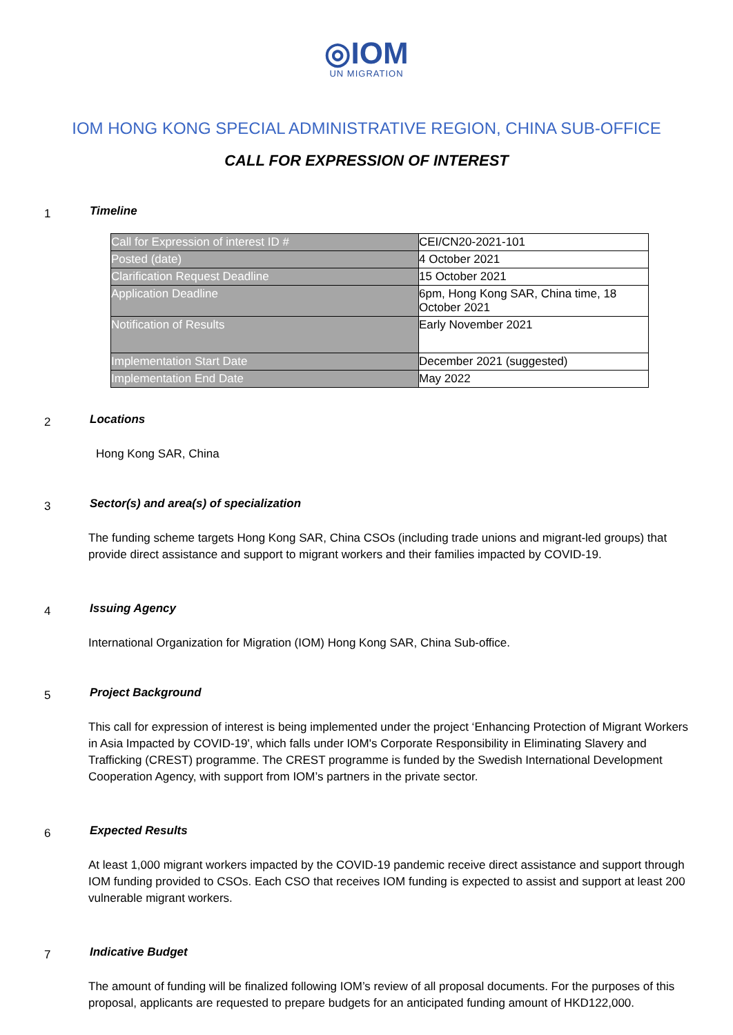◎IOM
UN MIGRATION
IOM HONG KONG SPECIAL ADMINISTRATIVE REGION, CHINA SUB-OFFICE
CALL FOR EXPRESSION OF INTEREST
1
Timeline
| Call for Expression of interest ID # | CEI/CN20-2021-101 |
| Posted (date) | 4 October 2021 |
| Clarification Request Deadline | 15 October 2021 |
| Application Deadline | 6pm, Hong Kong SAR, China time, 18 October 2021 |
| Notification of Results | Early November 2021 |
| Implementation Start Date | December 2021 (suggested) |
| Implementation End Date | May 2022 |
2
Locations
Hong Kong SAR, China
3
Sector(s) and area(s) of specialization
The funding scheme targets Hong Kong SAR, China CSOs (including trade unions and migrant-led groups) that provide direct assistance and support to migrant workers and their families impacted by COVID-19.
4
Issuing Agency
International Organization for Migration (IOM) Hong Kong SAR, China Sub-office.
5
Project Background
This call for expression of interest is being implemented under the project ‘Enhancing Protection of Migrant Workers in Asia Impacted by COVID-19', which falls under IOM's Corporate Responsibility in Eliminating Slavery and Trafficking (CREST) programme. The CREST programme is funded by the Swedish International Development Cooperation Agency, with support from IOM’s partners in the private sector.
6
Expected Results
At least 1,000 migrant workers impacted by the COVID-19 pandemic receive direct assistance and support through IOM funding provided to CSOs. Each CSO that receives IOM funding is expected to assist and support at least 200 vulnerable migrant workers.
7
Indicative Budget
The amount of funding will be finalized following IOM’s review of all proposal documents. For the purposes of this proposal, applicants are requested to prepare budgets for an anticipated funding amount of HKD122,000.